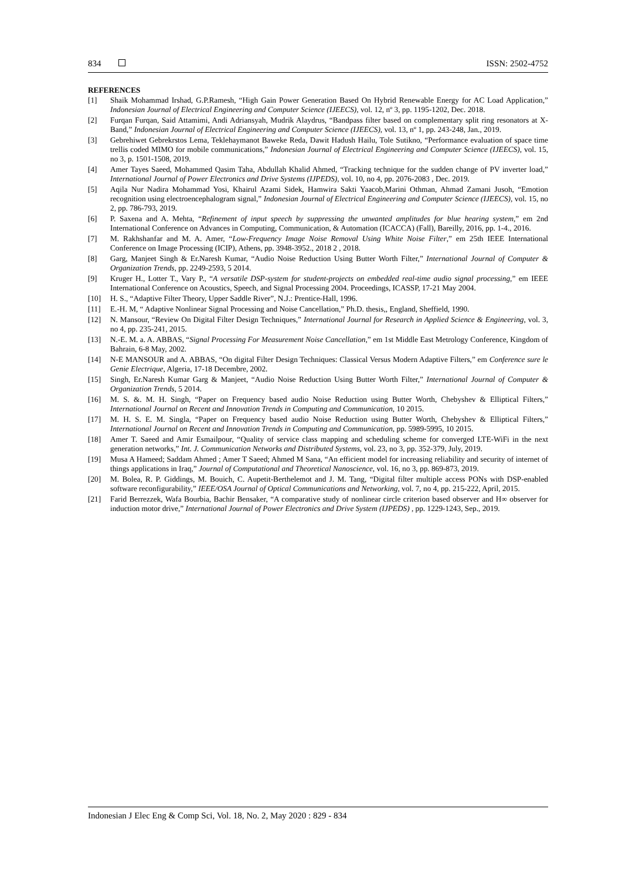834 ISSN: 2502-4752
REFERENCES
[1] Shaik Mohammad Irshad, G.P.Ramesh, “High Gain Power Generation Based On Hybrid Renewable Energy for AC Load Application,” Indonesian Journal of Electrical Engineering and Computer Science (IJEECS), vol. 12, nº 3, pp. 1195-1202, Dec. 2018.
[2] Furqan Furqan, Said Attamimi, Andi Adriansyah, Mudrik Alaydrus, “Bandpass filter based on complementary split ring resonators at X-Band,” Indonesian Journal of Electrical Engineering and Computer Science (IJEECS), vol. 13, nº 1, pp. 243-248, Jan., 2019.
[3] Gebrehiwet Gebrekrstos Lema, Teklehaymanot Baweke Reda, Dawit Hadush Hailu, Tole Sutikno, “Performance evaluation of space time trellis coded MIMO for mobile communications,” Indonesian Journal of Electrical Engineering and Computer Science (IJEECS), vol. 15, no 3, p. 1501-1508, 2019.
[4] Amer Tayes Saeed, Mohammed Qasim Taha, Abdullah Khalid Ahmed, “Tracking technique for the sudden change of PV inverter load,” International Journal of Power Electronics and Drive Systems (IJPEDS), vol. 10, no 4, pp. 2076-2083 , Dec. 2019.
[5] Aqila Nur Nadira Mohammad Yosi, Khairul Azami Sidek, Hamwira Sakti Yaacob,Marini Othman, Ahmad Zamani Jusoh, “Emotion recognition using electroencephalogram signal,” Indonesian Journal of Electrical Engineering and Computer Science (IJEECS), vol. 15, no 2, pp. 786-793, 2019.
[6] P. Saxena and A. Mehta, “Refinement of input speech by suppressing the unwanted amplitudes for blue hearing system,” em 2nd International Conference on Advances in Computing, Communication, & Automation (ICACCA) (Fall), Bareilly, 2016, pp. 1-4., 2016.
[7] M. Rakhshanfar and M. A. Amer, “Low-Frequency Image Noise Removal Using White Noise Filter,” em 25th IEEE International Conference on Image Processing (ICIP), Athens, pp. 3948-3952., 2018 2 , 2018.
[8] Garg, Manjeet Singh & Er.Naresh Kumar, “Audio Noise Reduction Using Butter Worth Filter,” International Journal of Computer & Organization Trends, pp. 2249-2593, 5 2014.
[9] Kruger H., Lotter T., Vary P., “A versatile DSP-system for student-projects on embedded real-time audio signal processing,” em IEEE International Conference on Acoustics, Speech, and Signal Processing 2004. Proceedings, ICASSP, 17-21 May 2004.
[10] H. S., “Adaptive Filter Theory, Upper Saddle River”, N.J.: Prentice-Hall, 1996.
[11] E.-H. M, “ Adaptive Nonlinear Signal Processing and Noise Cancellation,” Ph.D. thesis,, England, Sheffield, 1990.
[12] N. Mansour, “Review On Digital Filter Design Techniques,” International Journal for Research in Applied Science & Engineering, vol. 3, no 4, pp. 235-241, 2015.
[13] N.-E. M. a. A. ABBAS, “Signal Processing For Measurement Noise Cancellation,” em 1st Middle East Metrology Conference, Kingdom of Bahrain, 6-8 May, 2002.
[14] N-E MANSOUR and A. ABBAS, “On digital Filter Design Techniques: Classical Versus Modern Adaptive Filters,” em Conference sure le Genie Electrique, Algeria, 17-18 Decembre, 2002.
[15] Singh, Er.Naresh Kumar Garg & Manjeet, “Audio Noise Reduction Using Butter Worth Filter,” International Journal of Computer & Organization Trends, 5 2014.
[16] M. S. &. M. H. Singh, “Paper on Frequency based audio Noise Reduction using Butter Worth, Chebyshev & Elliptical Filters,” International Journal on Recent and Innovation Trends in Computing and Communication, 10 2015.
[17] M. H. S. E. M. Singla, “Paper on Frequency based audio Noise Reduction using Butter Worth, Chebyshev & Elliptical Filters,” International Journal on Recent and Innovation Trends in Computing and Communication, pp. 5989-5995, 10 2015.
[18] Amer T. Saeed and Amir Esmailpour, “Quality of service class mapping and scheduling scheme for converged LTE-WiFi in the next generation networks,” Int. J. Communication Networks and Distributed Systems, vol. 23, no 3, pp. 352-379, July, 2019.
[19] Musa A Hameed; Saddam Ahmed ; Amer T Saeed; Ahmed M Sana, “An efficient model for increasing reliability and security of internet of things applications in Iraq,” Journal of Computational and Theoretical Nanoscience, vol. 16, no 3, pp. 869-873, 2019.
[20] M. Bolea, R. P. Giddings, M. Bouich, C. Aupetit-Berthelemot and J. M. Tang, “Digital filter multiple access PONs with DSP-enabled software reconfigurability,” IEEE/OSA Journal of Optical Communications and Networking, vol. 7, no 4, pp. 215-222, April, 2015.
[21] Farid Berrezzek, Wafa Bourbia, Bachir Bensaker, “A comparative study of nonlinear circle criterion based observer and H∞ observer for induction motor drive,” International Journal of Power Electronics and Drive System (IJPEDS) , pp. 1229-1243, Sep., 2019.
Indonesian J Elec Eng & Comp Sci, Vol. 18, No. 2, May 2020 : 829 - 834